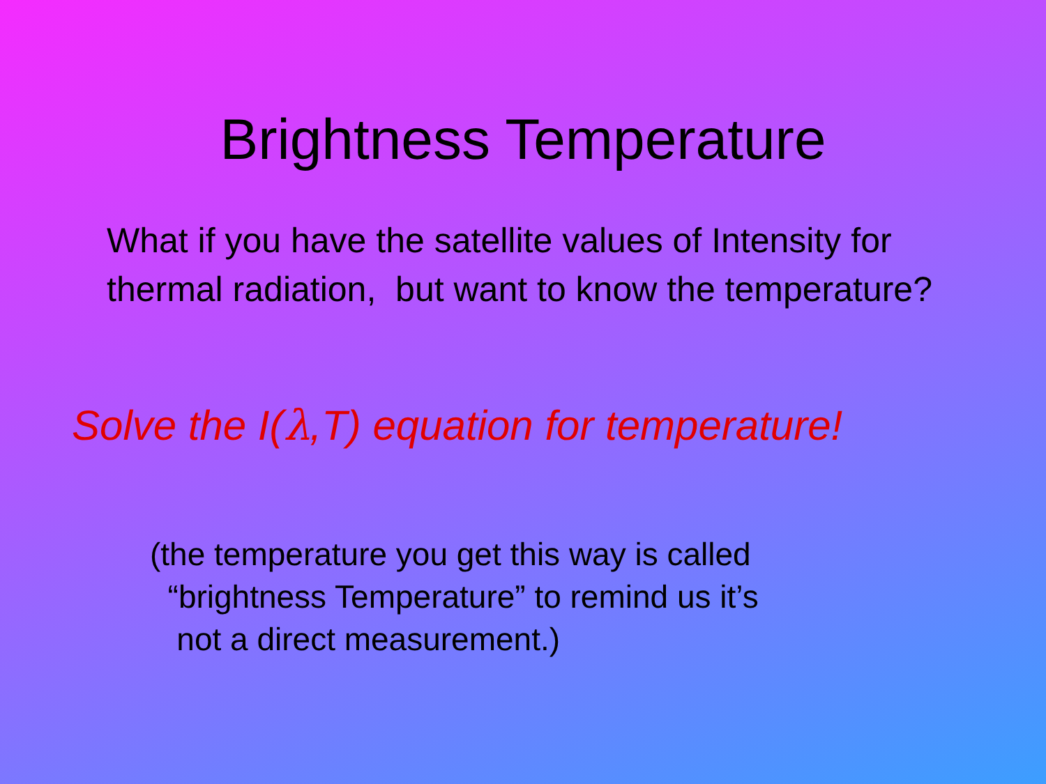Brightness Temperature
What if you have the satellite values of Intensity for thermal radiation, but want to know the temperature?
Solve the I(λ,T) equation for temperature!
(the temperature you get this way is called
“brightness Temperature” to remind us it’s
not a direct measurement.)